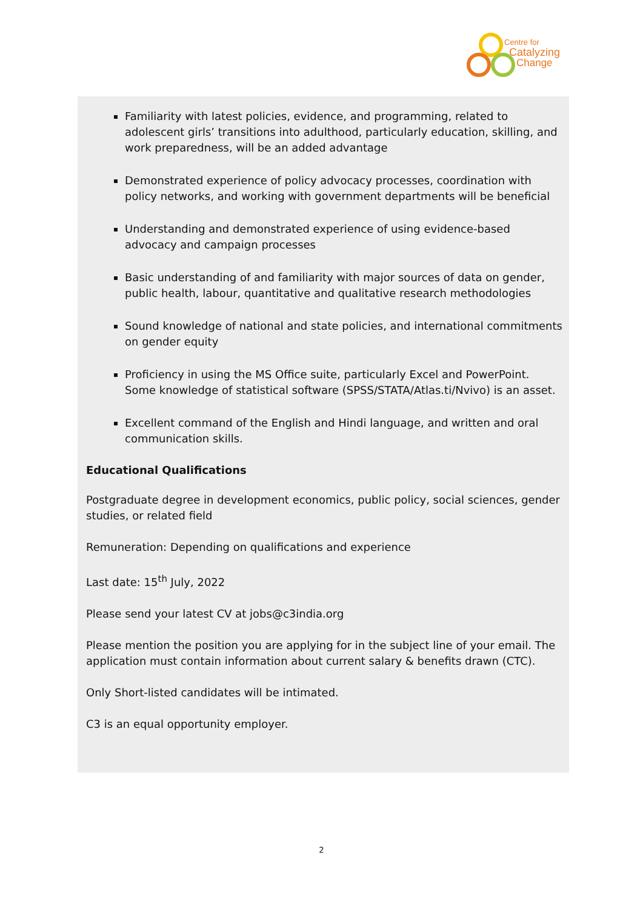Centre for
Catalyzing
Change
Familiarity with latest policies, evidence, and programming, related to adolescent girls’ transitions into adulthood, particularly education, skilling, and work preparedness, will be an added advantage
Demonstrated experience of policy advocacy processes, coordination with policy networks, and working with government departments will be beneficial
Understanding and demonstrated experience of using evidence-based advocacy and campaign processes
Basic understanding of and familiarity with major sources of data on gender, public health, labour, quantitative and qualitative research methodologies
Sound knowledge of national and state policies, and international commitments on gender equity
Proficiency in using the MS Office suite, particularly Excel and PowerPoint. Some knowledge of statistical software (SPSS/STATA/Atlas.ti/Nvivo) is an asset.
Excellent command of the English and Hindi language, and written and oral communication skills.
Educational Qualifications
Postgraduate degree in development economics, public policy, social sciences, gender studies, or related field
Remuneration: Depending on qualifications and experience
Last date: 15<sup>th</sup> July, 2022
Please send your latest CV at jobs@c3india.org
Please mention the position you are applying for in the subject line of your email. The application must contain information about current salary & benefits drawn (CTC).
Only Short-listed candidates will be intimated.
C3 is an equal opportunity employer.
2